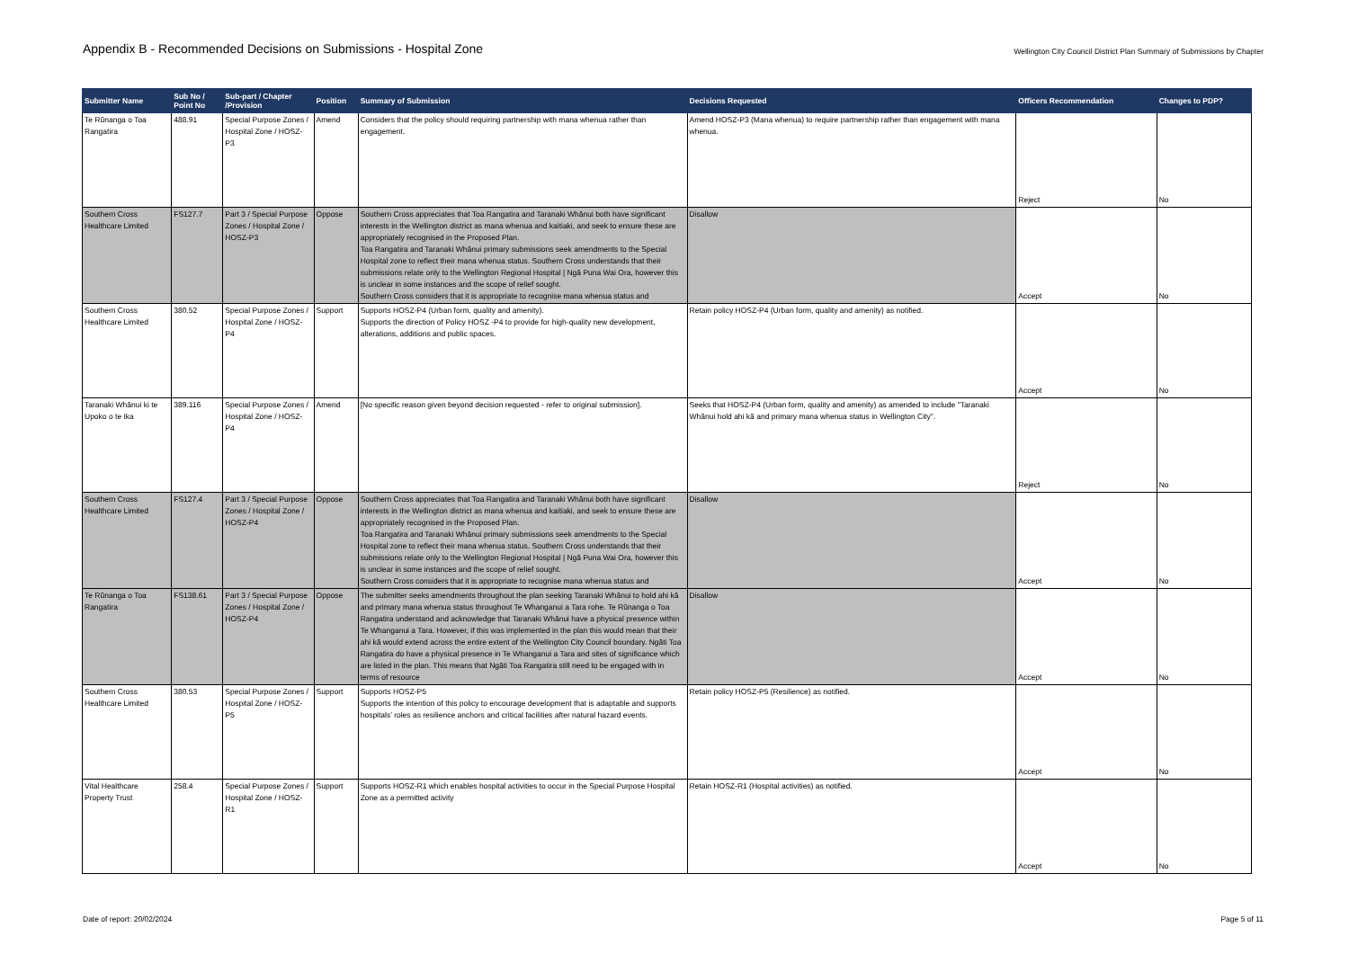Appendix B - Recommended Decisions on Submissions - Hospital Zone
Wellington City Council District Plan Summary of Submissions by Chapter
| Submitter Name | Sub No / Point No | Sub-part / Chapter /Provision | Position | Summary of Submission | Decisions Requested | Officers Recommendation | Changes to PDP? |
| --- | --- | --- | --- | --- | --- | --- | --- |
| Te Rūnanga o Toa Rangatira | 488.91 | Special Purpose Zones / Hospital Zone / HOSZ-P3 | Amend | Considers that the policy should requiring partnership with mana whenua rather than engagement. | Amend HOSZ-P3 (Mana whenua) to require partnership rather than engagement with mana whenua. | Reject | No |
| Southern Cross Healthcare Limited | FS127.7 | Part 3 / Special Purpose Zones / Hospital Zone / HOSZ-P3 | Oppose | Southern Cross appreciates that Toa Rangatira and Taranaki Whānui both have significant interests in the Wellington district as mana whenua and kaitiaki, and seek to ensure these are appropriately recognised in the Proposed Plan. Toa Rangatira and Taranaki Whānui primary submissions seek amendments to the Special Hospital zone to reflect their mana whenua status. Southern Cross understands that their submissions relate only to the Wellington Regional Hospital / Ngā Puna Wai Ora, however this is unclear in some instances and the scope of relief sought. Southern Cross considers that it is appropriate to recognise mana whenua status and | Disallow | Accept | No |
| Southern Cross Healthcare Limited | 380.52 | Special Purpose Zones / Hospital Zone / HOSZ-P4 | Support | Supports HOSZ-P4 (Urban form, quality and amenity). Supports the direction of Policy HOSZ -P4 to provide for high-quality new development, alterations, additions and public spaces. | Retain policy HOSZ-P4 (Urban form, quality and amenity) as notified. | Accept | No |
| Taranaki Whānui ki te Upoko o te Ika | 389.116 | Special Purpose Zones / Hospital Zone / HOSZ-P4 | Amend | [No specific reason given beyond decision requested - refer to original submission]. | Seeks that HOSZ-P4 (Urban form, quality and amenity) as amended to include "Taranaki Whānui hold ahi kā and primary mana whenua status in Wellington City". | Reject | No |
| Southern Cross Healthcare Limited | FS127.4 | Part 3 / Special Purpose Zones / Hospital Zone / HOSZ-P4 | Oppose | Southern Cross appreciates that Toa Rangatira and Taranaki Whānui both have significant interests in the Wellington district as mana whenua and kaitiaki, and seek to ensure these are appropriately recognised in the Proposed Plan. Toa Rangatira and Taranaki Whānui primary submissions seek amendments to the Special Hospital zone to reflect their mana whenua status. Southern Cross understands that their submissions relate only to the Wellington Regional Hospital / Ngā Puna Wai Ora, however this is unclear in some instances and the scope of relief sought. Southern Cross considers that it is appropriate to recognise mana whenua status and | Disallow | Accept | No |
| Te Rūnanga o Toa Rangatira | FS138.61 | Part 3 / Special Purpose Zones / Hospital Zone / HOSZ-P4 | Oppose | The submitter seeks amendments throughout the plan seeking Taranaki Whānui to hold ahi kā and primary mana whenua status throughout Te Whanganui a Tara rohe. Te Rūnanga o Toa Rangatira understand and acknowledge that Taranaki Whānui have a physical presence within Te Whanganui a Tara. However, if this was implemented in the plan this would mean that their ahi kā would extend across the entire extent of the Wellington City Council boundary. Ngāti Toa Rangatira do have a physical presence in Te Whanganui a Tara and sites of significance which are listed in the plan. This means that Ngāti Toa Rangatira still need to be engaged with in terms of resource | Disallow | Accept | No |
| Southern Cross Healthcare Limited | 380.53 | Special Purpose Zones / Hospital Zone / HOSZ-P5 | Support | Supports HOSZ-P5 Supports the intention of this policy to encourage development that is adaptable and supports hospitals’ roles as resilience anchors and critical facilities after natural hazard events. | Retain policy HOSZ-P5 (Resilience) as notified. | Accept | No |
| Vital Healthcare Property Trust | 258.4 | Special Purpose Zones / Hospital Zone / HOSZ-R1 | Support | Supports HOSZ-R1 which enables hospital activities to occur in the Special Purpose Hospital Zone as a permitted activity | Retain HOSZ-R1 (Hospital activities) as notified. | Accept | No |
Date of report: 20/02/2024 Page 5 of 11